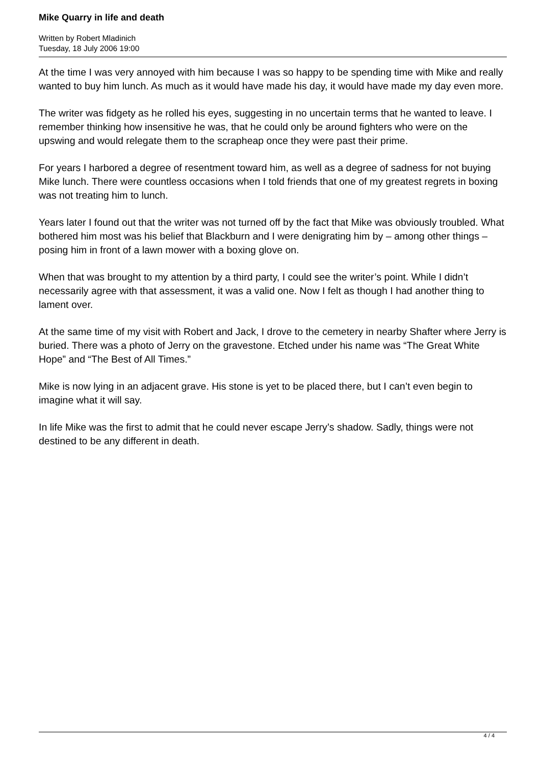Mike Quarry in life and death
Written by Robert Mladinich
Tuesday, 18 July 2006 19:00
At the time I was very annoyed with him because I was so happy to be spending time with Mike and really wanted to buy him lunch. As much as it would have made his day, it would have made my day even more.
The writer was fidgety as he rolled his eyes, suggesting in no uncertain terms that he wanted to leave. I remember thinking how insensitive he was, that he could only be around fighters who were on the upswing and would relegate them to the scrapheap once they were past their prime.
For years I harbored a degree of resentment toward him, as well as a degree of sadness for not buying Mike lunch. There were countless occasions when I told friends that one of my greatest regrets in boxing was not treating him to lunch.
Years later I found out that the writer was not turned off by the fact that Mike was obviously troubled. What bothered him most was his belief that Blackburn and I were denigrating him by – among other things – posing him in front of a lawn mower with a boxing glove on.
When that was brought to my attention by a third party, I could see the writer’s point. While I didn’t necessarily agree with that assessment, it was a valid one. Now I felt as though I had another thing to lament over.
At the same time of my visit with Robert and Jack, I drove to the cemetery in nearby Shafter where Jerry is buried. There was a photo of Jerry on the gravestone. Etched under his name was “The Great White Hope” and “The Best of All Times.”
Mike is now lying in an adjacent grave. His stone is yet to be placed there, but I can’t even begin to imagine what it will say.
In life Mike was the first to admit that he could never escape Jerry’s shadow. Sadly, things were not destined to be any different in death.
4 / 4